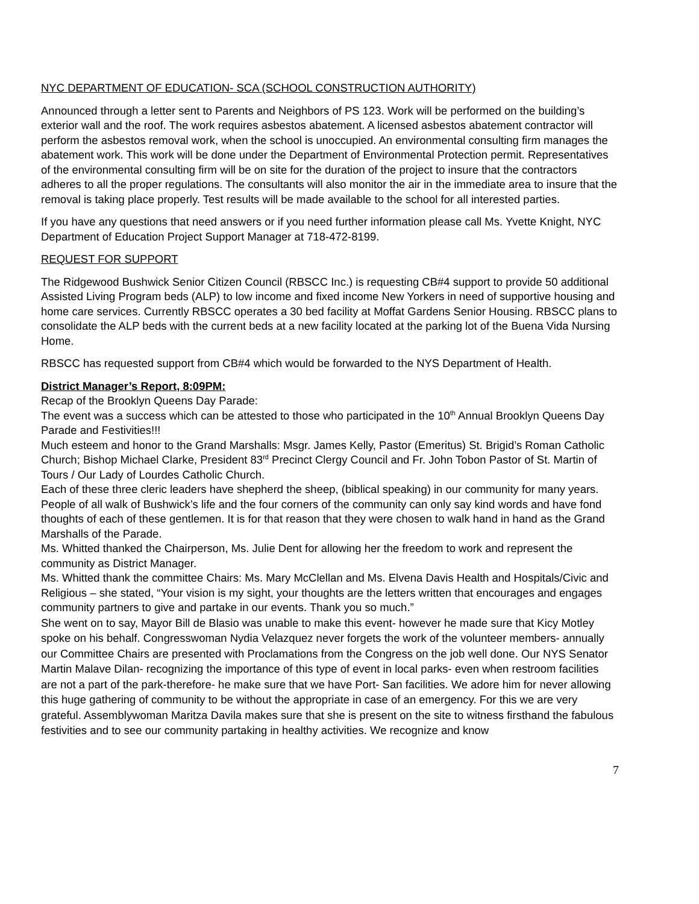NYC DEPARTMENT OF EDUCATION- SCA (SCHOOL CONSTRUCTION AUTHORITY)
Announced through a letter sent to Parents and Neighbors of PS 123. Work will be performed on the building’s exterior wall and the roof. The work requires asbestos abatement. A licensed asbestos abatement contractor will perform the asbestos removal work, when the school is unoccupied. An environmental consulting firm manages the abatement work. This work will be done under the Department of Environmental Protection permit. Representatives of the environmental consulting firm will be on site for the duration of the project to insure that the contractors adheres to all the proper regulations. The consultants will also monitor the air in the immediate area to insure that the removal is taking place properly. Test results will be made available to the school for all interested parties.
If you have any questions that need answers or if you need further information please call Ms. Yvette Knight, NYC Department of Education Project Support Manager at 718-472-8199.
REQUEST FOR SUPPORT
The Ridgewood Bushwick Senior Citizen Council (RBSCC Inc.) is requesting CB#4 support to provide 50 additional Assisted Living Program beds (ALP) to low income and fixed income New Yorkers in need of supportive housing and home care services. Currently RBSCC operates a 30 bed facility at Moffat Gardens Senior Housing. RBSCC plans to consolidate the ALP beds with the current beds at a new facility located at the parking lot of the Buena Vida Nursing Home.
RBSCC has requested support from CB#4 which would be forwarded to the NYS Department of Health.
District Manager’s Report, 8:09PM:
Recap of the Brooklyn Queens Day Parade:
The event was a success which can be attested to those who participated in the 10<sup>th</sup> Annual Brooklyn Queens Day Parade and Festivities!!!
Much esteem and honor to the Grand Marshalls: Msgr. James Kelly, Pastor (Emeritus) St. Brigid’s Roman Catholic Church; Bishop Michael Clarke, President 83<sup>rd</sup> Precinct Clergy Council and Fr. John Tobon Pastor of St. Martin of Tours / Our Lady of Lourdes Catholic Church.
Each of these three cleric leaders have shepherd the sheep, (biblical speaking) in our community for many years. People of all walk of Bushwick’s life and the four corners of the community can only say kind words and have fond thoughts of each of these gentlemen. It is for that reason that they were chosen to walk hand in hand as the Grand Marshalls of the Parade.
Ms. Whitted thanked the Chairperson, Ms. Julie Dent for allowing her the freedom to work and represent the community as District Manager.
Ms. Whitted thank the committee Chairs: Ms. Mary McClellan and Ms. Elvena Davis Health and Hospitals/Civic and Religious – she stated, “Your vision is my sight, your thoughts are the letters written that encourages and engages community partners to give and partake in our events. Thank you so much.”
She went on to say, Mayor Bill de Blasio was unable to make this event- however he made sure that Kicy Motley spoke on his behalf. Congresswoman Nydia Velazquez never forgets the work of the volunteer members- annually our Committee Chairs are presented with Proclamations from the Congress on the job well done. Our NYS Senator Martin Malave Dilan- recognizing the importance of this type of event in local parks- even when restroom facilities are not a part of the park-therefore- he make sure that we have Port- San facilities. We adore him for never allowing this huge gathering of community to be without the appropriate in case of an emergency. For this we are very grateful. Assemblywoman Maritza Davila makes sure that she is present on the site to witness firsthand the fabulous festivities and to see our community partaking in healthy activities. We recognize and know
7